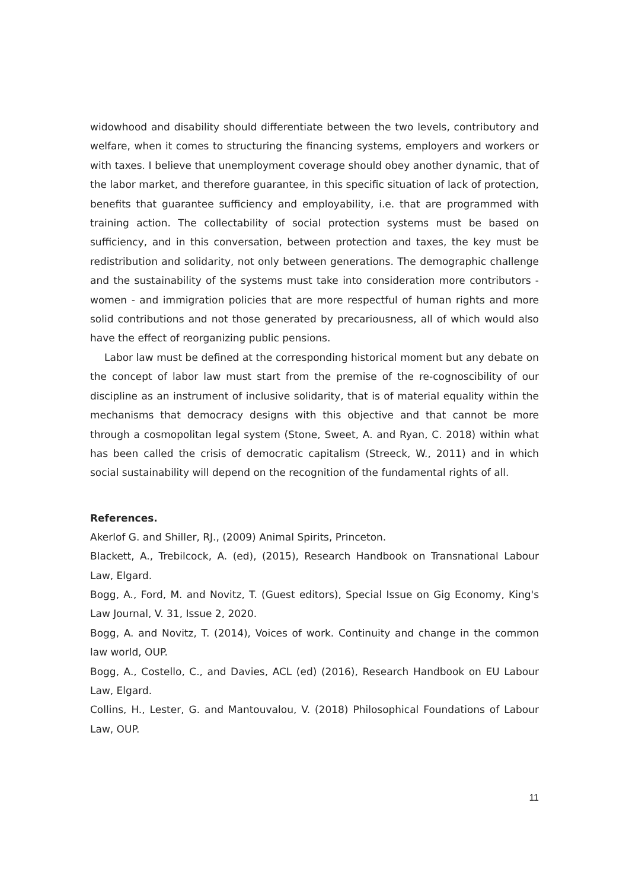widowhood and disability should differentiate between the two levels, contributory and welfare, when it comes to structuring the financing systems, employers and workers or with taxes. I believe that unemployment coverage should obey another dynamic, that of the labor market, and therefore guarantee, in this specific situation of lack of protection, benefits that guarantee sufficiency and employability, i.e. that are programmed with training action. The collectability of social protection systems must be based on sufficiency, and in this conversation, between protection and taxes, the key must be redistribution and solidarity, not only between generations. The demographic challenge and the sustainability of the systems must take into consideration more contributors - women - and immigration policies that are more respectful of human rights and more solid contributions and not those generated by precariousness, all of which would also have the effect of reorganizing public pensions.
Labor law must be defined at the corresponding historical moment but any debate on the concept of labor law must start from the premise of the re-cognoscibility of our discipline as an instrument of inclusive solidarity, that is of material equality within the mechanisms that democracy designs with this objective and that cannot be more through a cosmopolitan legal system (Stone, Sweet, A. and Ryan, C. 2018) within what has been called the crisis of democratic capitalism (Streeck, W., 2011) and in which social sustainability will depend on the recognition of the fundamental rights of all.
References.
Akerlof G. and Shiller, RJ., (2009) Animal Spirits, Princeton.
Blackett, A., Trebilcock, A. (ed), (2015), Research Handbook on Transnational Labour Law, Elgard.
Bogg, A., Ford, M. and Novitz, T. (Guest editors), Special Issue on Gig Economy, King's Law Journal, V. 31, Issue 2, 2020.
Bogg, A. and Novitz, T. (2014), Voices of work. Continuity and change in the common law world, OUP.
Bogg, A., Costello, C., and Davies, ACL (ed) (2016), Research Handbook on EU Labour Law, Elgard.
Collins, H., Lester, G. and Mantouvalou, V. (2018) Philosophical Foundations of Labour Law, OUP.
11